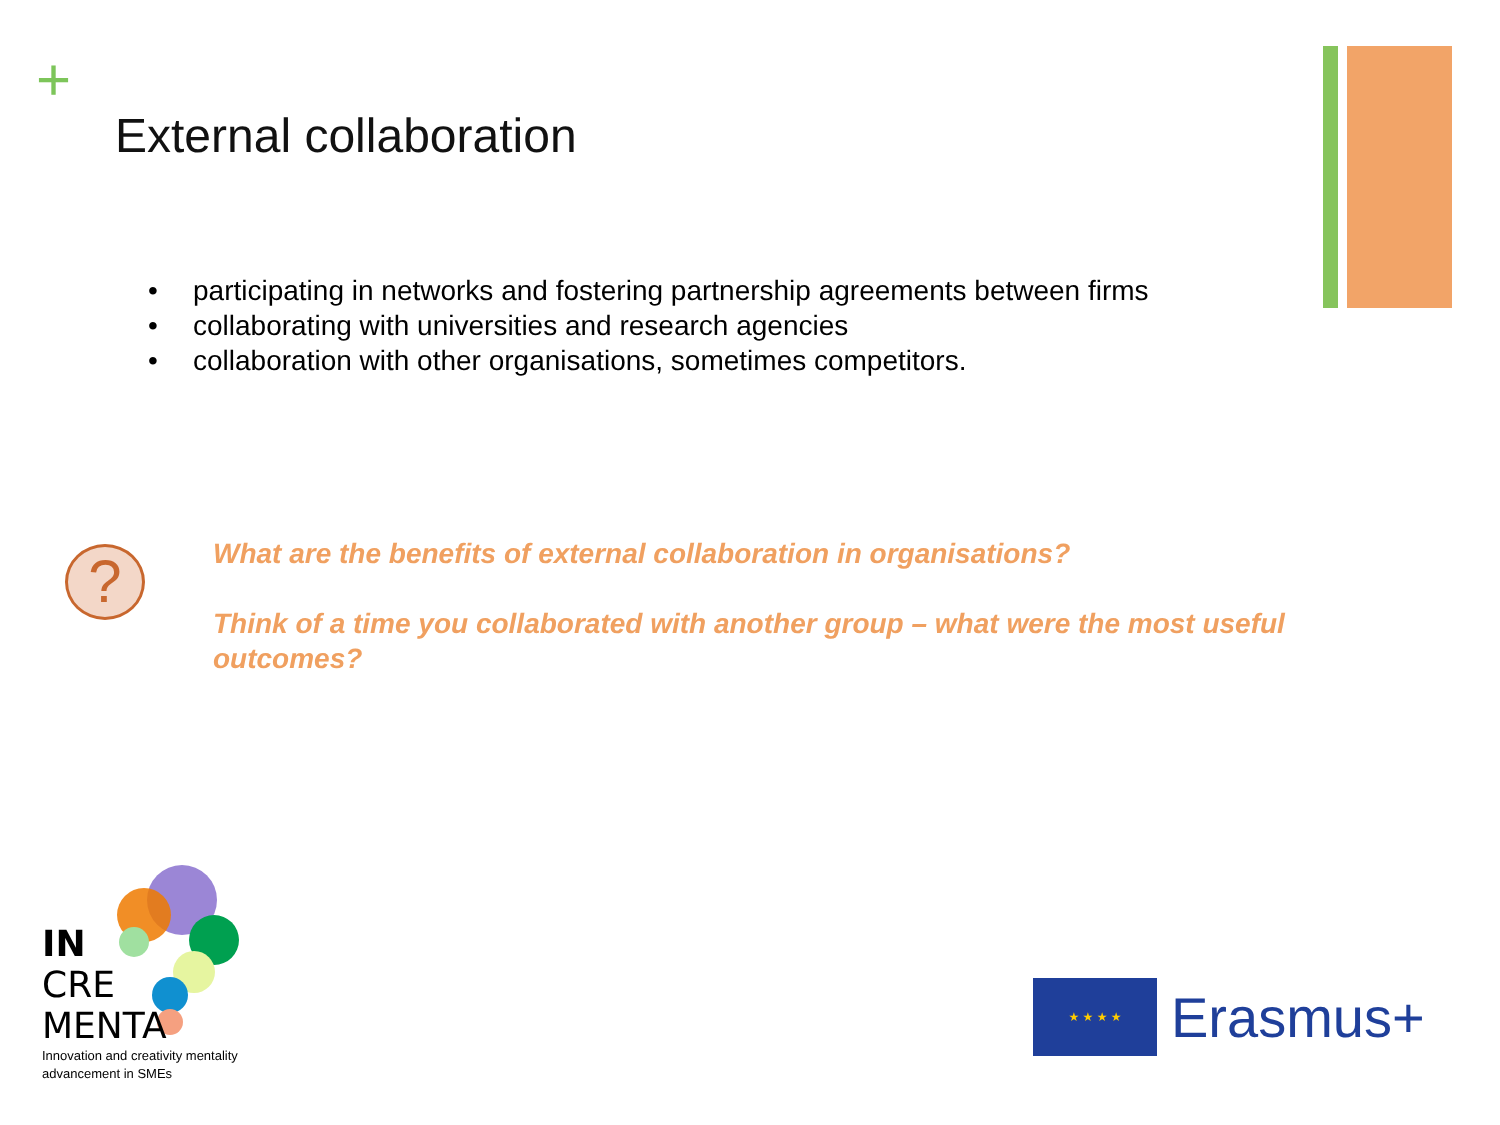+
External collaboration
• participating in networks and fostering partnership agreements between firms
• collaborating with universities and research agencies
• collaboration with other organisations, sometimes competitors.
?
What are the benefits of external collaboration in organisations?
Think of a time you collaborated with another group – what were the most useful outcomes?
IN
CRE
MENTA
Innovation and creativity mentality advancement in SMEs
★ ★ ★ ★
Erasmus+